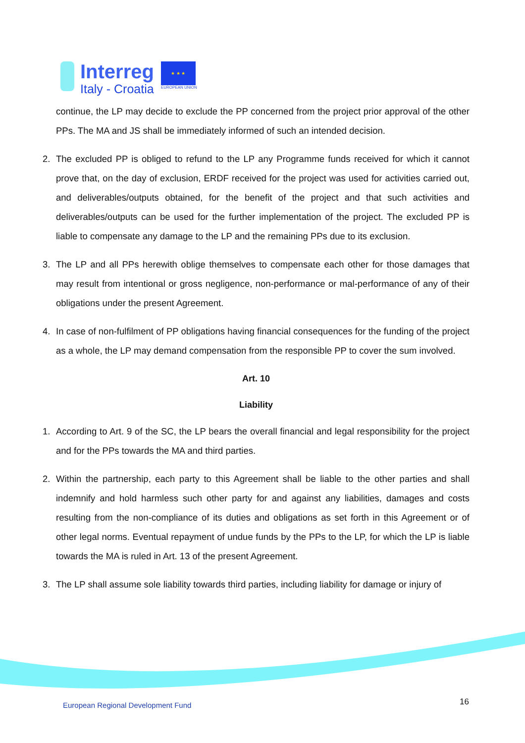Interreg
Italy - Croatia
★ ★ ★
EUROPEAN UNION
continue, the LP may decide to exclude the PP concerned from the project prior approval of the other PPs. The MA and JS shall be immediately informed of such an intended decision.
2. The excluded PP is obliged to refund to the LP any Programme funds received for which it cannot prove that, on the day of exclusion, ERDF received for the project was used for activities carried out, and deliverables/outputs obtained, for the benefit of the project and that such activities and deliverables/outputs can be used for the further implementation of the project. The excluded PP is liable to compensate any damage to the LP and the remaining PPs due to its exclusion.
3. The LP and all PPs herewith oblige themselves to compensate each other for those damages that may result from intentional or gross negligence, non-performance or mal-performance of any of their obligations under the present Agreement.
4. In case of non-fulfilment of PP obligations having financial consequences for the funding of the project as a whole, the LP may demand compensation from the responsible PP to cover the sum involved.
Art. 10
Liability
1. According to Art. 9 of the SC, the LP bears the overall financial and legal responsibility for the project and for the PPs towards the MA and third parties.
2. Within the partnership, each party to this Agreement shall be liable to the other parties and shall indemnify and hold harmless such other party for and against any liabilities, damages and costs resulting from the non-compliance of its duties and obligations as set forth in this Agreement or of other legal norms. Eventual repayment of undue funds by the PPs to the LP, for which the LP is liable towards the MA is ruled in Art. 13 of the present Agreement.
3. The LP shall assume sole liability towards third parties, including liability for damage or injury of
European Regional Development Fund
16